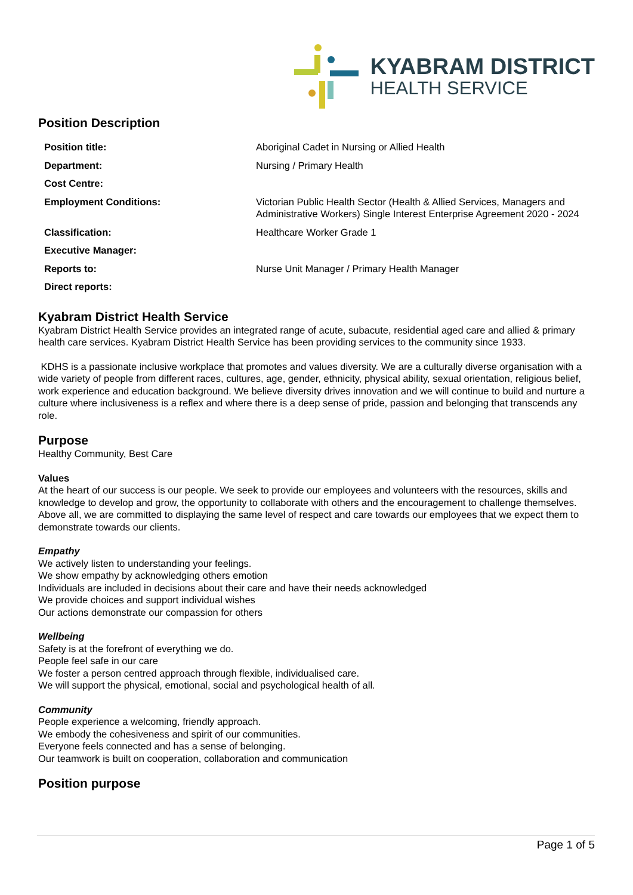KYABRAM DISTRICT
HEALTH SERVICE
Position Description
| Position title: | Aboriginal Cadet in Nursing or Allied Health |
| Department: | Nursing / Primary Health |
| Cost Centre: | |
| Employment Conditions: | Victorian Public Health Sector (Health & Allied Services, Managers and Administrative Workers) Single Interest Enterprise Agreement 2020 - 2024 |
| Classification: | Healthcare Worker Grade 1 |
| Executive Manager: | |
| Reports to: | Nurse Unit Manager / Primary Health Manager |
| Direct reports: | |
Kyabram District Health Service
Kyabram District Health Service provides an integrated range of acute, subacute, residential aged care and allied & primary health care services. Kyabram District Health Service has been providing services to the community since 1933.
KDHS is a passionate inclusive workplace that promotes and values diversity. We are a culturally diverse organisation with a wide variety of people from different races, cultures, age, gender, ethnicity, physical ability, sexual orientation, religious belief, work experience and education background. We believe diversity drives innovation and we will continue to build and nurture a culture where inclusiveness is a reflex and where there is a deep sense of pride, passion and belonging that transcends any role.
Purpose
Healthy Community, Best Care
Values
At the heart of our success is our people. We seek to provide our employees and volunteers with the resources, skills and knowledge to develop and grow, the opportunity to collaborate with others and the encouragement to challenge themselves. Above all, we are committed to displaying the same level of respect and care towards our employees that we expect them to demonstrate towards our clients.
Empathy
We actively listen to understanding your feelings.
We show empathy by acknowledging others emotion
Individuals are included in decisions about their care and have their needs acknowledged
We provide choices and support individual wishes
Our actions demonstrate our compassion for others
Wellbeing
Safety is at the forefront of everything we do.
People feel safe in our care
We foster a person centred approach through flexible, individualised care.
We will support the physical, emotional, social and psychological health of all.
Community
People experience a welcoming, friendly approach.
We embody the cohesiveness and spirit of our communities.
Everyone feels connected and has a sense of belonging.
Our teamwork is built on cooperation, collaboration and communication
Position purpose
Page 1 of 5